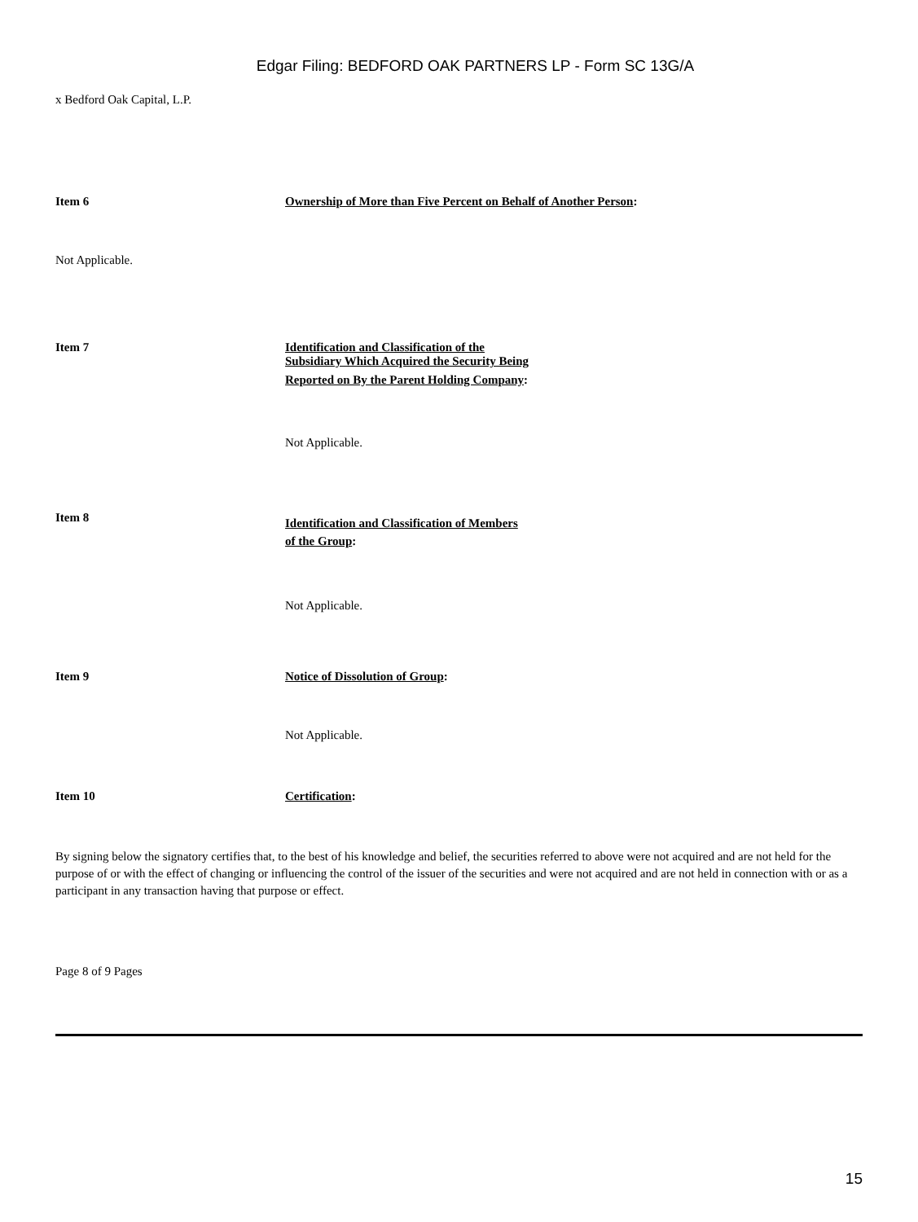Edgar Filing: BEDFORD OAK PARTNERS LP - Form SC 13G/A
x Bedford Oak Capital, L.P.
Item 6 Ownership of More than Five Percent on Behalf of Another Person:
Not Applicable.
Item 7 Identification and Classification of the
Subsidiary Which Acquired the Security Being
Reported on By the Parent Holding Company:
Not Applicable.
Item 8
Identification and Classification of Members
of the Group:
Not Applicable.
Item 9 Notice of Dissolution of Group:
Not Applicable.
Item 10 Certification:
By signing below the signatory certifies that, to the best of his knowledge and belief, the securities referred to above were not acquired and are not held for the purpose of or with the effect of changing or influencing the control of the issuer of the securities and were not acquired and are not held in connection with or as a participant in any transaction having that purpose or effect.
Page 8 of 9 Pages
15